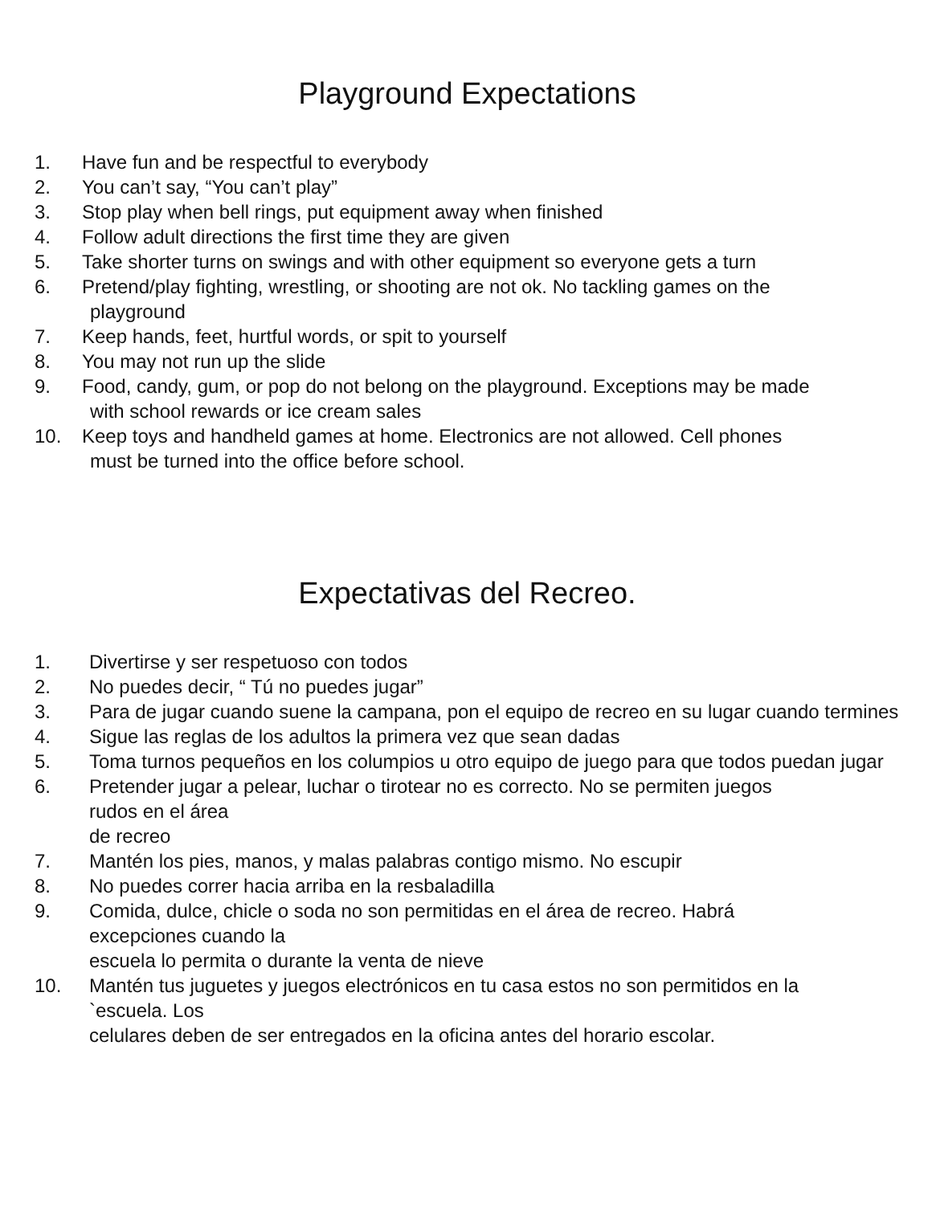Playground Expectations
1. Have fun and be respectful to everybody
2. You can’t say, “You can’t play”
3. Stop play when bell rings, put equipment away when finished
4. Follow adult directions the first time they are given
5. Take shorter turns on swings and with other equipment so everyone gets a turn
6. Pretend/play fighting, wrestling, or shooting are not ok. No tackling games on the
playground
7. Keep hands, feet, hurtful words, or spit to yourself
8. You may not run up the slide
9. Food, candy, gum, or pop do not belong on the playground. Exceptions may be made
with school rewards or ice cream sales
10. Keep toys and handheld games at home. Electronics are not allowed. Cell phones
must be turned into the office before school.
Expectativas del Recreo.
1. Divertirse y ser respetuoso con todos
2. No puedes decir, “ Tú no puedes jugar”
3. Para de jugar cuando suene la campana, pon el equipo de recreo en su lugar cuando termines
4. Sigue las reglas de los adultos la primera vez que sean dadas
5. Toma turnos pequeños en los columpios u otro equipo de juego para que todos puedan jugar
6. Pretender jugar a pelear, luchar o tirotear no es correcto. No se permiten juegos
rudos en el área
de recreo
7. Mantén los pies, manos, y malas palabras contigo mismo. No escupir
8. No puedes correr hacia arriba en la resbaladilla
9. Comida, dulce, chicle o soda no son permitidas en el área de recreo. Habrá
excepciones cuando la
escuela lo permita o durante la venta de nieve
10. Mantén tus juguetes y juegos electrónicos en tu casa estos no son permitidos en la
`escuela. Los
celulares deben de ser entregados en la oficina antes del horario escolar.